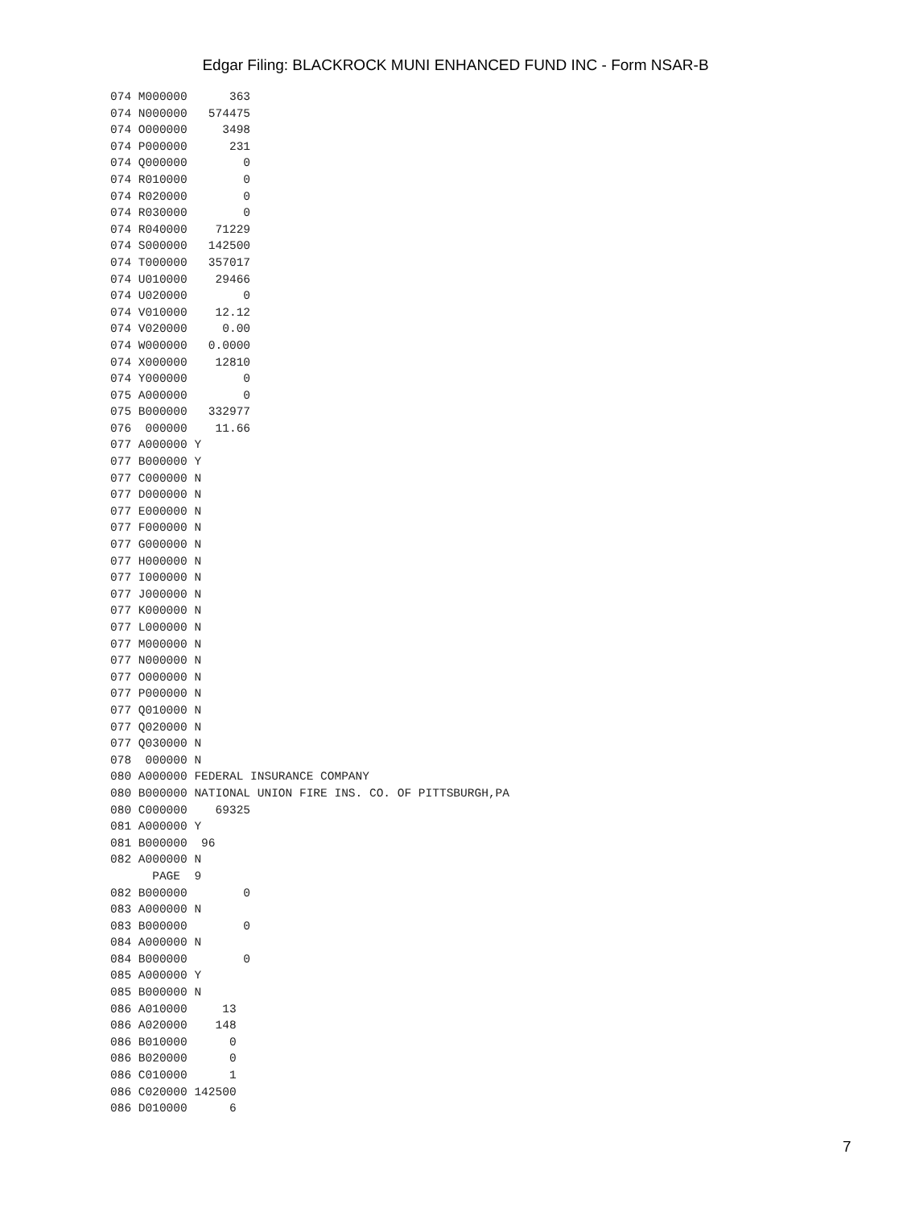Edgar Filing: BLACKROCK MUNI ENHANCED FUND INC - Form NSAR-B
074 M000000      363
074 N000000   574475
074 O000000     3498
074 P000000      231
074 Q000000        0
074 R010000        0
074 R020000        0
074 R030000        0
074 R040000    71229
074 S000000   142500
074 T000000   357017
074 U010000    29466
074 U020000        0
074 V010000    12.12
074 V020000     0.00
074 W000000   0.0000
074 X000000    12810
074 Y000000        0
075 A000000        0
075 B000000   332977
076  000000    11.66
077 A000000 Y
077 B000000 Y
077 C000000 N
077 D000000 N
077 E000000 N
077 F000000 N
077 G000000 N
077 H000000 N
077 I000000 N
077 J000000 N
077 K000000 N
077 L000000 N
077 M000000 N
077 N000000 N
077 O000000 N
077 P000000 N
077 Q010000 N
077 Q020000 N
077 Q030000 N
078  000000 N
080 A000000 FEDERAL INSURANCE COMPANY
080 B000000 NATIONAL UNION FIRE INS. CO. OF PITTSBURGH,PA
080 C000000    69325
081 A000000 Y
081 B000000  96
082 A000000 N
      PAGE  9
082 B000000        0
083 A000000 N
083 B000000        0
084 A000000 N
084 B000000        0
085 A000000 Y
085 B000000 N
086 A010000     13
086 A020000    148
086 B010000      0
086 B020000      0
086 C010000      1
086 C020000 142500
086 D010000      6
7